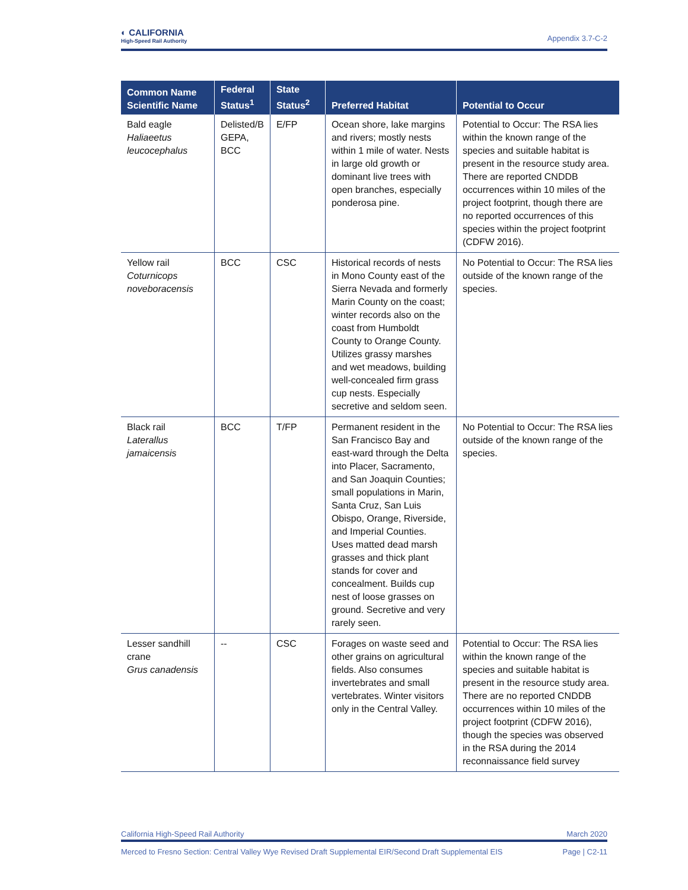◐ CALIFORNIA
High-Speed Rail Authority
Appendix 3.7-C-2
| Common Name Scientific Name | Federal Status<sup>1</sup> | State Status<sup>2</sup> | Preferred Habitat | Potential to Occur |
| --- | --- | --- | --- | --- |
| Bald eagle Haliaeetus leucocephalus | Delisted/B GEPA, BCC | E/FP | Ocean shore, lake margins and rivers; mostly nests within 1 mile of water. Nests in large old growth or dominant live trees with open branches, especially ponderosa pine. | Potential to Occur: The RSA lies within the known range of the species and suitable habitat is present in the resource study area. There are reported CNDDB occurrences within 10 miles of the project footprint, though there are no reported occurrences of this species within the project footprint (CDFW 2016). |
| Yellow rail Coturnicops noveboracensis | BCC | CSC | Historical records of nests in Mono County east of the Sierra Nevada and formerly Marin County on the coast; winter records also on the coast from Humboldt County to Orange County. Utilizes grassy marshes and wet meadows, building well-concealed firm grass cup nests. Especially secretive and seldom seen. | No Potential to Occur: The RSA lies outside of the known range of the species. |
| Black rail Laterallus jamaicensis | BCC | T/FP | Permanent resident in the San Francisco Bay and east-ward through the Delta into Placer, Sacramento, and San Joaquin Counties; small populations in Marin, Santa Cruz, San Luis Obispo, Orange, Riverside, and Imperial Counties. Uses matted dead marsh grasses and thick plant stands for cover and concealment. Builds cup nest of loose grasses on ground. Secretive and very rarely seen. | No Potential to Occur: The RSA lies outside of the known range of the species. |
| Lesser sandhill crane Grus canadensis | -- | CSC | Forages on waste seed and other grains on agricultural fields. Also consumes invertebrates and small vertebrates. Winter visitors only in the Central Valley. | Potential to Occur: The RSA lies within the known range of the species and suitable habitat is present in the resource study area. There are no reported CNDDB occurrences within 10 miles of the project footprint (CDFW 2016), though the species was observed in the RSA during the 2014 reconnaissance field survey |
California High-Speed Rail Authority March 2020
Merced to Fresno Section: Central Valley Wye Revised Draft Supplemental EIR/Second Draft Supplemental EIS Page | C2-11